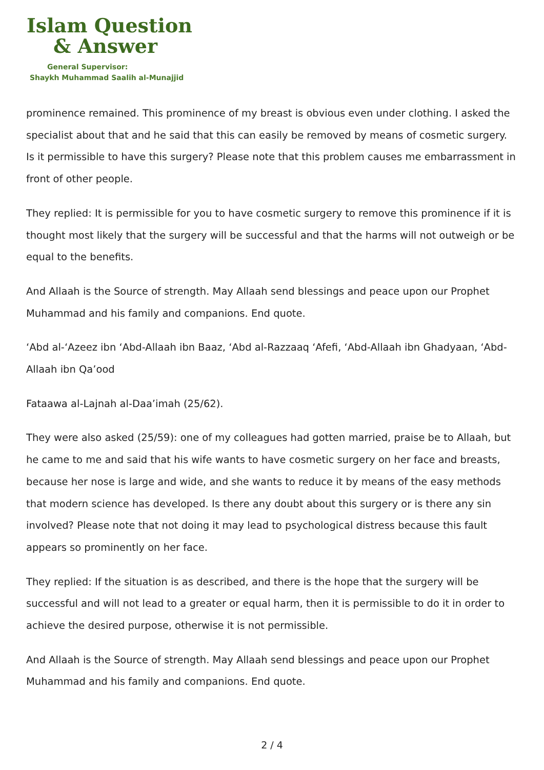Islam Question
& Answer
General Supervisor:
Shaykh Muhammad Saalih al-Munajjid
prominence remained. This prominence of my breast is obvious even under clothing. I asked the specialist about that and he said that this can easily be removed by means of cosmetic surgery. Is it permissible to have this surgery? Please note that this problem causes me embarrassment in front of other people.
They replied: It is permissible for you to have cosmetic surgery to remove this prominence if it is thought most likely that the surgery will be successful and that the harms will not outweigh or be equal to the benefits.
And Allaah is the Source of strength. May Allaah send blessings and peace upon our Prophet Muhammad and his family and companions. End quote.
‘Abd al-‘Azeez ibn ‘Abd-Allaah ibn Baaz, ‘Abd al-Razzaaq ‘Afefi, ‘Abd-Allaah ibn Ghadyaan, ‘Abd-Allaah ibn Qa’ood
Fataawa al-Lajnah al-Daa’imah (25/62).
They were also asked (25/59): one of my colleagues had gotten married, praise be to Allaah, but he came to me and said that his wife wants to have cosmetic surgery on her face and breasts, because her nose is large and wide, and she wants to reduce it by means of the easy methods that modern science has developed. Is there any doubt about this surgery or is there any sin involved? Please note that not doing it may lead to psychological distress because this fault appears so prominently on her face.
They replied: If the situation is as described, and there is the hope that the surgery will be successful and will not lead to a greater or equal harm, then it is permissible to do it in order to achieve the desired purpose, otherwise it is not permissible.
And Allaah is the Source of strength. May Allaah send blessings and peace upon our Prophet Muhammad and his family and companions. End quote.
2 / 4